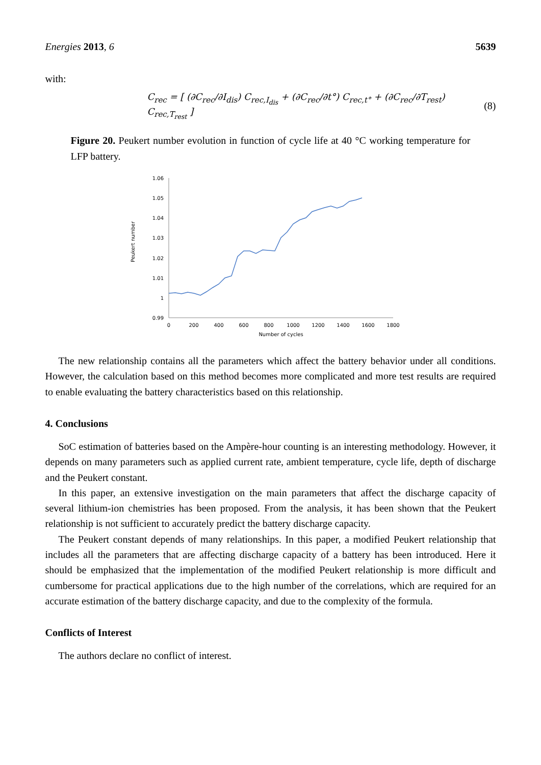Energies 2013, 6 5639
with:
C<sub>rec</sub> = [ (∂C<sub>rec</sub>/∂I<sub>dis</sub>) C<sub>rec,I<sub>dis</sub></sub> + (∂C<sub>rec</sub>/∂t°) C<sub>rec,t°</sub> + (∂C<sub>rec</sub>/∂T<sub>rest</sub>) C<sub>rec,T<sub>rest</sub></sub> ] (8)
Figure 20. Peukert number evolution in function of cycle life at 40 °C working temperature for LFP battery.
Peukert number
1.06
1.05
1.04
1.03
1.02
1.01
1
0.99
0
200
400
600
800
1000
1200
1400
1600
1800
Number of cycles
The new relationship contains all the parameters which affect the battery behavior under all conditions. However, the calculation based on this method becomes more complicated and more test results are required to enable evaluating the battery characteristics based on this relationship.
4. Conclusions
SoC estimation of batteries based on the Ampère-hour counting is an interesting methodology. However, it depends on many parameters such as applied current rate, ambient temperature, cycle life, depth of discharge and the Peukert constant.
In this paper, an extensive investigation on the main parameters that affect the discharge capacity of several lithium-ion chemistries has been proposed. From the analysis, it has been shown that the Peukert relationship is not sufficient to accurately predict the battery discharge capacity.
The Peukert constant depends of many relationships. In this paper, a modified Peukert relationship that includes all the parameters that are affecting discharge capacity of a battery has been introduced. Here it should be emphasized that the implementation of the modified Peukert relationship is more difficult and cumbersome for practical applications due to the high number of the correlations, which are required for an accurate estimation of the battery discharge capacity, and due to the complexity of the formula.
Conflicts of Interest
The authors declare no conflict of interest.